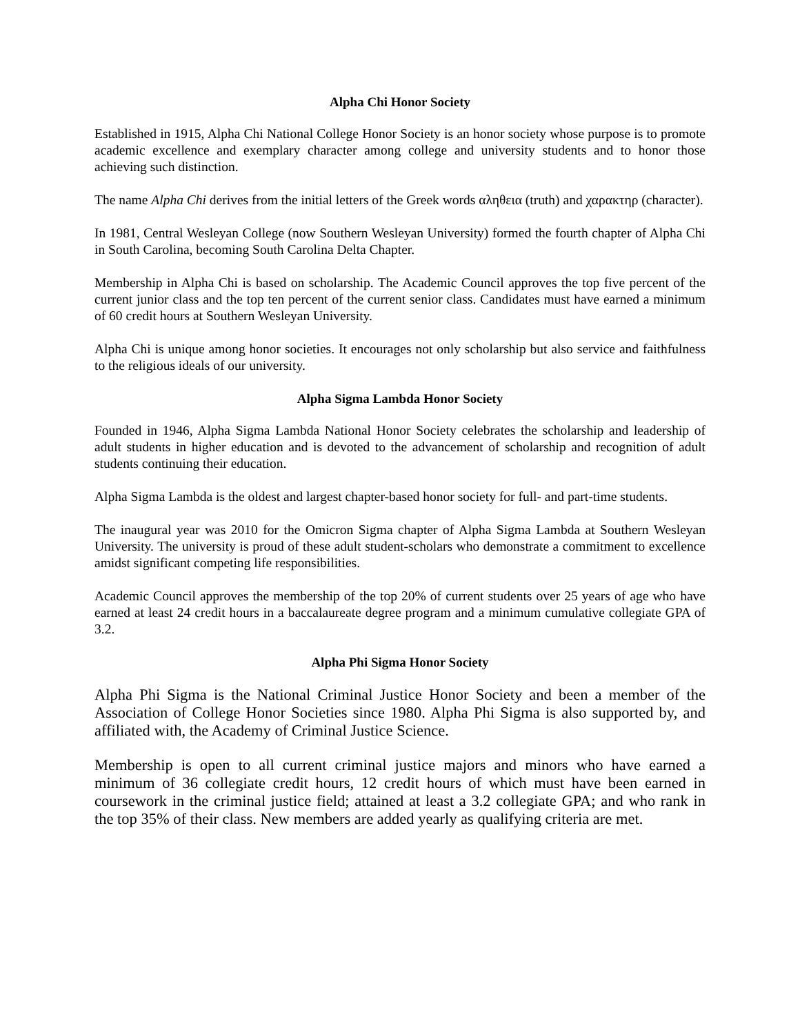Alpha Chi Honor Society
Established in 1915, Alpha Chi National College Honor Society is an honor society whose purpose is to promote academic excellence and exemplary character among college and university students and to honor those achieving such distinction.
The name Alpha Chi derives from the initial letters of the Greek words αληθεια (truth) and χαρακτηρ (character).
In 1981, Central Wesleyan College (now Southern Wesleyan University) formed the fourth chapter of Alpha Chi in South Carolina, becoming South Carolina Delta Chapter.
Membership in Alpha Chi is based on scholarship. The Academic Council approves the top five percent of the current junior class and the top ten percent of the current senior class. Candidates must have earned a minimum of 60 credit hours at Southern Wesleyan University.
Alpha Chi is unique among honor societies. It encourages not only scholarship but also service and faithfulness to the religious ideals of our university.
Alpha Sigma Lambda Honor Society
Founded in 1946, Alpha Sigma Lambda National Honor Society celebrates the scholarship and leadership of adult students in higher education and is devoted to the advancement of scholarship and recognition of adult students continuing their education.
Alpha Sigma Lambda is the oldest and largest chapter-based honor society for full- and part-time students.
The inaugural year was 2010 for the Omicron Sigma chapter of Alpha Sigma Lambda at Southern Wesleyan University. The university is proud of these adult student-scholars who demonstrate a commitment to excellence amidst significant competing life responsibilities.
Academic Council approves the membership of the top 20% of current students over 25 years of age who have earned at least 24 credit hours in a baccalaureate degree program and a minimum cumulative collegiate GPA of 3.2.
Alpha Phi Sigma Honor Society
Alpha Phi Sigma is the National Criminal Justice Honor Society and been a member of the Association of College Honor Societies since 1980. Alpha Phi Sigma is also supported by, and affiliated with, the Academy of Criminal Justice Science.
Membership is open to all current criminal justice majors and minors who have earned a minimum of 36 collegiate credit hours, 12 credit hours of which must have been earned in coursework in the criminal justice field; attained at least a 3.2 collegiate GPA; and who rank in the top 35% of their class. New members are added yearly as qualifying criteria are met.